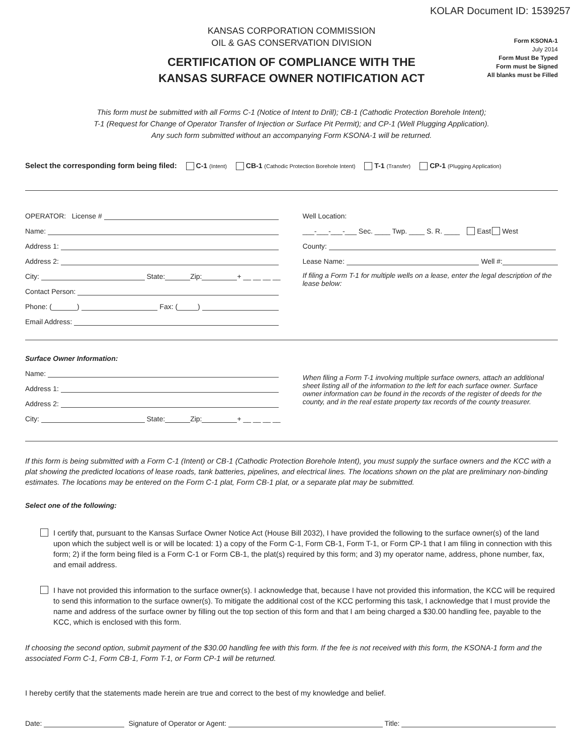KOLAR Document ID: 1539257
KANSAS CORPORATION COMMISSION
OIL & GAS CONSERVATION DIVISION
CERTIFICATION OF COMPLIANCE WITH THE
KANSAS SURFACE OWNER NOTIFICATION ACT
Form KSONA-1
July 2014
Form Must Be Typed
Form must be Signed
All blanks must be Filled
This form must be submitted with all Forms C-1 (Notice of Intent to Drill); CB-1 (Cathodic Protection Borehole Intent);
T-1 (Request for Change of Operator Transfer of Injection or Surface Pit Permit); and CP-1 (Well Plugging Application).
Any such form submitted without an accompanying Form KSONA-1 will be returned.
Select the corresponding form being filed: C-1 (Intent) CB-1 (Cathodic Protection Borehole Intent) T-1 (Transfer) CP-1 (Plugging Application)
OPERATOR: License #
Name:
Address 1:
Address 2:
City: State: Zip: + __ __ __ __
Contact Person:
Phone: ( ) Fax: ( )
Email Address:
Well Location:
___-___-___-___ Sec. ____ Twp. ____ S. R. ____ East West
County:
Lease Name: Well #:
If filing a Form T-1 for multiple wells on a lease, enter the legal description of the lease below:
Surface Owner Information:
Name:
Address 1:
Address 2:
City: State: Zip: + __ __ __ __
When filing a Form T-1 involving multiple surface owners, attach an additional sheet listing all of the information to the left for each surface owner. Surface owner information can be found in the records of the register of deeds for the county, and in the real estate property tax records of the county treasurer.
If this form is being submitted with a Form C-1 (Intent) or CB-1 (Cathodic Protection Borehole Intent), you must supply the surface owners and the KCC with a plat showing the predicted locations of lease roads, tank batteries, pipelines, and electrical lines. The locations shown on the plat are preliminary non-binding estimates. The locations may be entered on the Form C-1 plat, Form CB-1 plat, or a separate plat may be submitted.
Select one of the following:
I certify that, pursuant to the Kansas Surface Owner Notice Act (House Bill 2032), I have provided the following to the surface owner(s) of the land upon which the subject well is or will be located: 1) a copy of the Form C-1, Form CB-1, Form T-1, or Form CP-1 that I am filing in connection with this form; 2) if the form being filed is a Form C-1 or Form CB-1, the plat(s) required by this form; and 3) my operator name, address, phone number, fax, and email address.
I have not provided this information to the surface owner(s). I acknowledge that, because I have not provided this information, the KCC will be required to send this information to the surface owner(s). To mitigate the additional cost of the KCC performing this task, I acknowledge that I must provide the name and address of the surface owner by filling out the top section of this form and that I am being charged a $30.00 handling fee, payable to the KCC, which is enclosed with this form.
If choosing the second option, submit payment of the $30.00 handling fee with this form. If the fee is not received with this form, the KSONA-1 form and the associated Form C-1, Form CB-1, Form T-1, or Form CP-1 will be returned.
I hereby certify that the statements made herein are true and correct to the best of my knowledge and belief.
Date: Signature of Operator or Agent: Title: